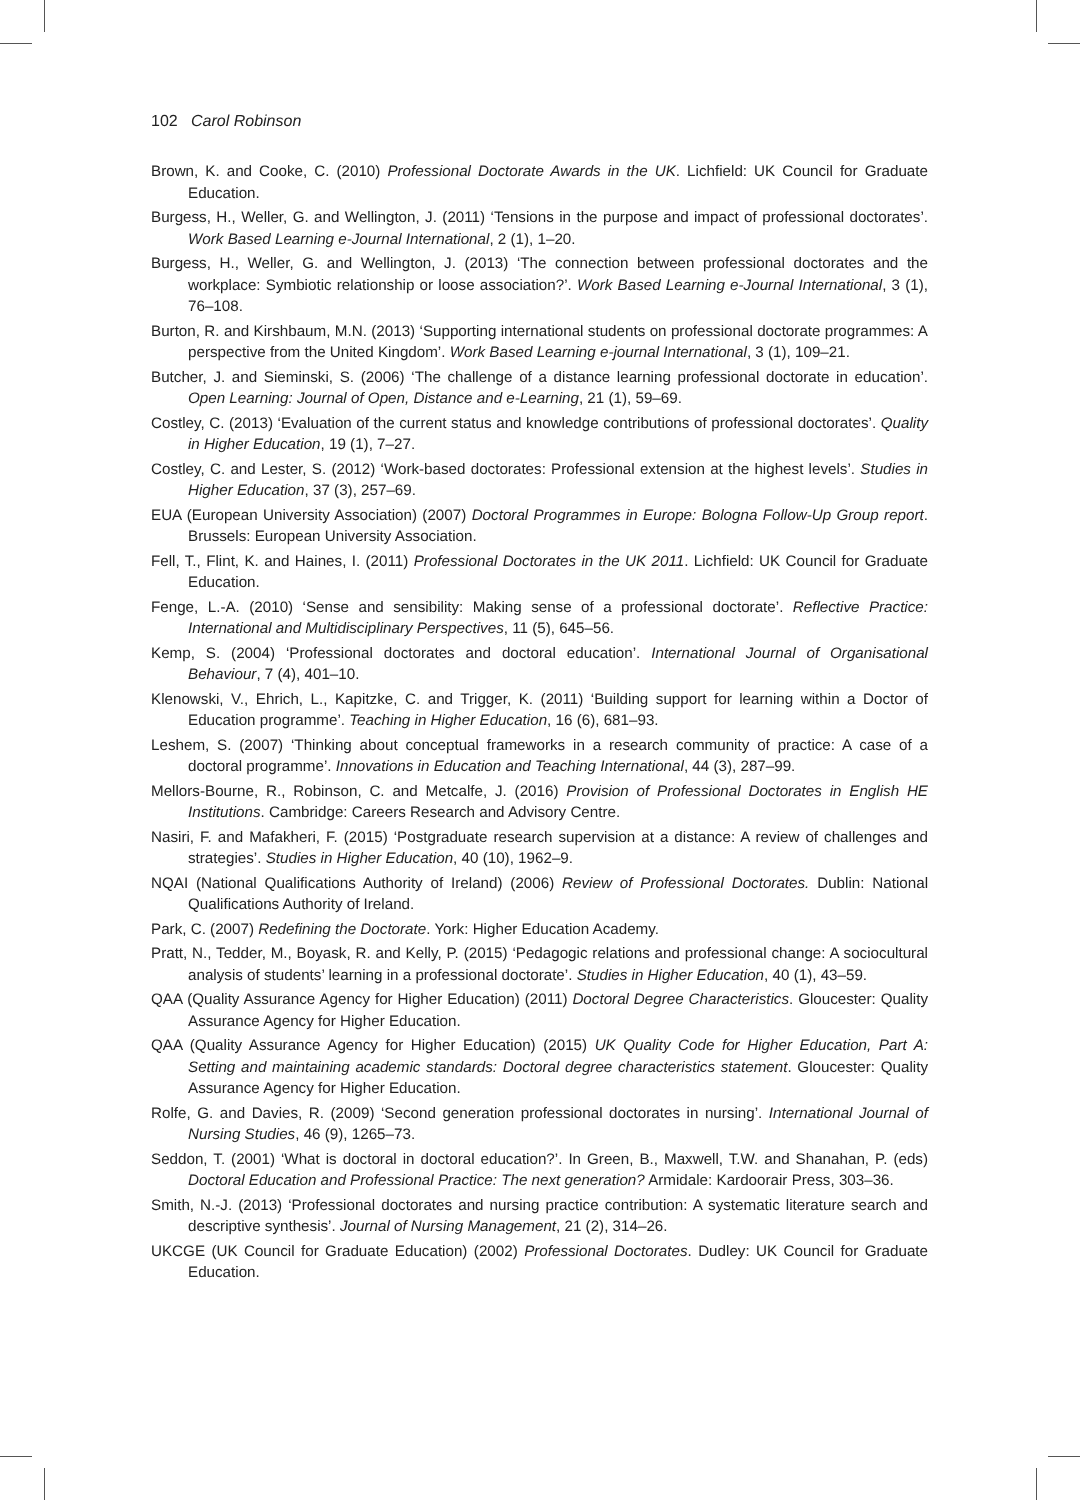102 Carol Robinson
Brown, K. and Cooke, C. (2010) Professional Doctorate Awards in the UK. Lichfield: UK Council for Graduate Education.
Burgess, H., Weller, G. and Wellington, J. (2011) ‘Tensions in the purpose and impact of professional doctorates’. Work Based Learning e-Journal International, 2 (1), 1–20.
Burgess, H., Weller, G. and Wellington, J. (2013) ‘The connection between professional doctorates and the workplace: Symbiotic relationship or loose association?’. Work Based Learning e-Journal International, 3 (1), 76–108.
Burton, R. and Kirshbaum, M.N. (2013) ‘Supporting international students on professional doctorate programmes: A perspective from the United Kingdom’. Work Based Learning e-journal International, 3 (1), 109–21.
Butcher, J. and Sieminski, S. (2006) ‘The challenge of a distance learning professional doctorate in education’. Open Learning: Journal of Open, Distance and e-Learning, 21 (1), 59–69.
Costley, C. (2013) ‘Evaluation of the current status and knowledge contributions of professional doctorates’. Quality in Higher Education, 19 (1), 7–27.
Costley, C. and Lester, S. (2012) ‘Work-based doctorates: Professional extension at the highest levels’. Studies in Higher Education, 37 (3), 257–69.
EUA (European University Association) (2007) Doctoral Programmes in Europe: Bologna Follow-Up Group report. Brussels: European University Association.
Fell, T., Flint, K. and Haines, I. (2011) Professional Doctorates in the UK 2011. Lichfield: UK Council for Graduate Education.
Fenge, L.-A. (2010) ‘Sense and sensibility: Making sense of a professional doctorate’. Reflective Practice: International and Multidisciplinary Perspectives, 11 (5), 645–56.
Kemp, S. (2004) ‘Professional doctorates and doctoral education’. International Journal of Organisational Behaviour, 7 (4), 401–10.
Klenowski, V., Ehrich, L., Kapitzke, C. and Trigger, K. (2011) ‘Building support for learning within a Doctor of Education programme’. Teaching in Higher Education, 16 (6), 681–93.
Leshem, S. (2007) ‘Thinking about conceptual frameworks in a research community of practice: A case of a doctoral programme’. Innovations in Education and Teaching International, 44 (3), 287–99.
Mellors-Bourne, R., Robinson, C. and Metcalfe, J. (2016) Provision of Professional Doctorates in English HE Institutions. Cambridge: Careers Research and Advisory Centre.
Nasiri, F. and Mafakheri, F. (2015) ‘Postgraduate research supervision at a distance: A review of challenges and strategies’. Studies in Higher Education, 40 (10), 1962–9.
NQAI (National Qualifications Authority of Ireland) (2006) Review of Professional Doctorates. Dublin: National Qualifications Authority of Ireland.
Park, C. (2007) Redefining the Doctorate. York: Higher Education Academy.
Pratt, N., Tedder, M., Boyask, R. and Kelly, P. (2015) ‘Pedagogic relations and professional change: A sociocultural analysis of students’ learning in a professional doctorate’. Studies in Higher Education, 40 (1), 43–59.
QAA (Quality Assurance Agency for Higher Education) (2011) Doctoral Degree Characteristics. Gloucester: Quality Assurance Agency for Higher Education.
QAA (Quality Assurance Agency for Higher Education) (2015) UK Quality Code for Higher Education, Part A: Setting and maintaining academic standards: Doctoral degree characteristics statement. Gloucester: Quality Assurance Agency for Higher Education.
Rolfe, G. and Davies, R. (2009) ‘Second generation professional doctorates in nursing’. International Journal of Nursing Studies, 46 (9), 1265–73.
Seddon, T. (2001) ‘What is doctoral in doctoral education?’. In Green, B., Maxwell, T.W. and Shanahan, P. (eds) Doctoral Education and Professional Practice: The next generation? Armidale: Kardoorair Press, 303–36.
Smith, N.-J. (2013) ‘Professional doctorates and nursing practice contribution: A systematic literature search and descriptive synthesis’. Journal of Nursing Management, 21 (2), 314–26.
UKCGE (UK Council for Graduate Education) (2002) Professional Doctorates. Dudley: UK Council for Graduate Education.